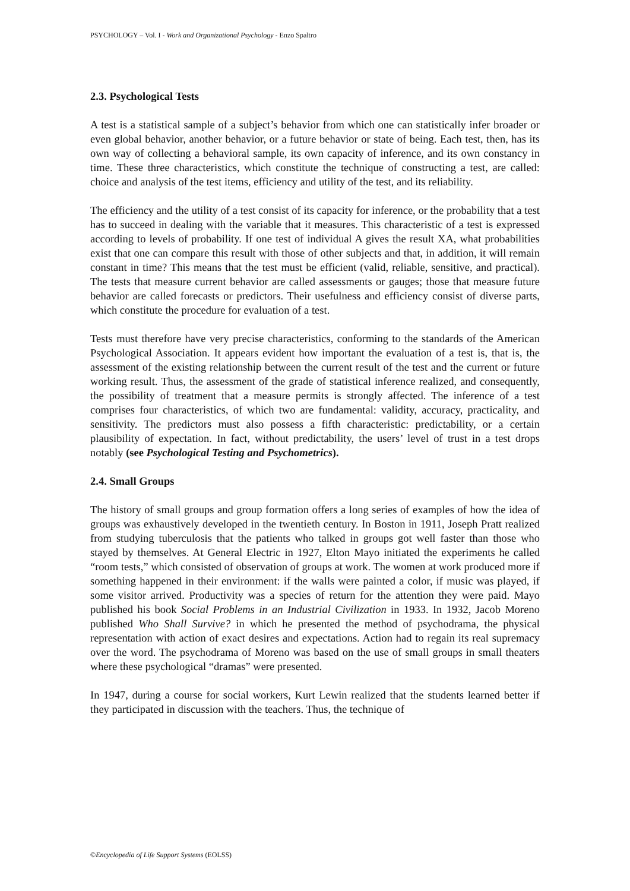PSYCHOLOGY – Vol. I - Work and Organizational Psychology - Enzo Spaltro
2.3. Psychological Tests
A test is a statistical sample of a subject’s behavior from which one can statistically infer broader or even global behavior, another behavior, or a future behavior or state of being. Each test, then, has its own way of collecting a behavioral sample, its own capacity of inference, and its own constancy in time. These three characteristics, which constitute the technique of constructing a test, are called: choice and analysis of the test items, efficiency and utility of the test, and its reliability.
The efficiency and the utility of a test consist of its capacity for inference, or the probability that a test has to succeed in dealing with the variable that it measures. This characteristic of a test is expressed according to levels of probability. If one test of individual A gives the result XA, what probabilities exist that one can compare this result with those of other subjects and that, in addition, it will remain constant in time? This means that the test must be efficient (valid, reliable, sensitive, and practical). The tests that measure current behavior are called assessments or gauges; those that measure future behavior are called forecasts or predictors. Their usefulness and efficiency consist of diverse parts, which constitute the procedure for evaluation of a test.
Tests must therefore have very precise characteristics, conforming to the standards of the American Psychological Association. It appears evident how important the evaluation of a test is, that is, the assessment of the existing relationship between the current result of the test and the current or future working result. Thus, the assessment of the grade of statistical inference realized, and consequently, the possibility of treatment that a measure permits is strongly affected. The inference of a test comprises four characteristics, of which two are fundamental: validity, accuracy, practicality, and sensitivity. The predictors must also possess a fifth characteristic: predictability, or a certain plausibility of expectation. In fact, without predictability, the users’ level of trust in a test drops notably (see Psychological Testing and Psychometrics).
2.4. Small Groups
The history of small groups and group formation offers a long series of examples of how the idea of groups was exhaustively developed in the twentieth century. In Boston in 1911, Joseph Pratt realized from studying tuberculosis that the patients who talked in groups got well faster than those who stayed by themselves. At General Electric in 1927, Elton Mayo initiated the experiments he called “room tests,” which consisted of observation of groups at work. The women at work produced more if something happened in their environment: if the walls were painted a color, if music was played, if some visitor arrived. Productivity was a species of return for the attention they were paid. Mayo published his book Social Problems in an Industrial Civilization in 1933. In 1932, Jacob Moreno published Who Shall Survive? in which he presented the method of psychodrama, the physical representation with action of exact desires and expectations. Action had to regain its real supremacy over the word. The psychodrama of Moreno was based on the use of small groups in small theaters where these psychological “dramas” were presented.
In 1947, during a course for social workers, Kurt Lewin realized that the students learned better if they participated in discussion with the teachers. Thus, the technique of
©Encyclopedia of Life Support Systems (EOLSS)